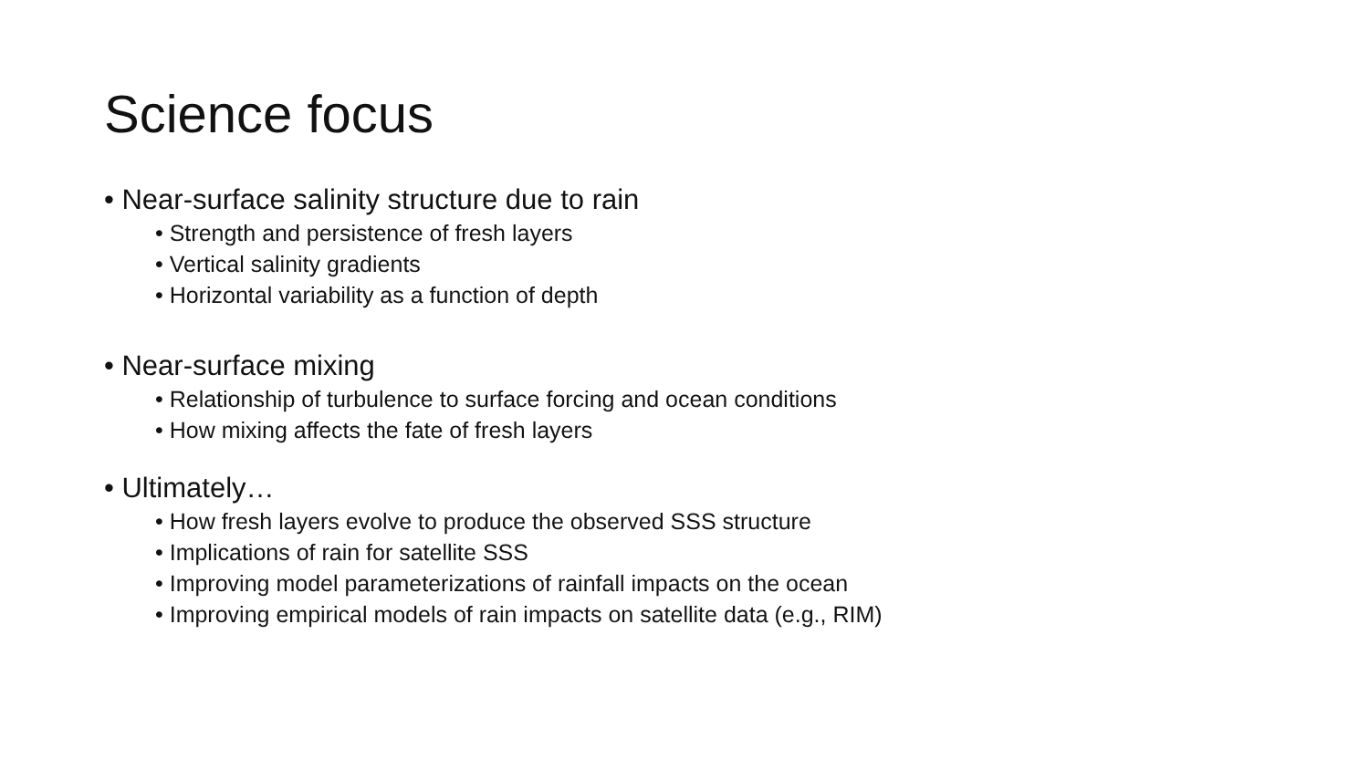Science focus
• Near-surface salinity structure due to rain
• Strength and persistence of fresh layers
• Vertical salinity gradients
• Horizontal variability as a function of depth
• Near-surface mixing
• Relationship of turbulence to surface forcing and ocean conditions
• How mixing affects the fate of fresh layers
• Ultimately…
• How fresh layers evolve to produce the observed SSS structure
• Implications of rain for satellite SSS
• Improving model parameterizations of rainfall impacts on the ocean
• Improving empirical models of rain impacts on satellite data (e.g., RIM)